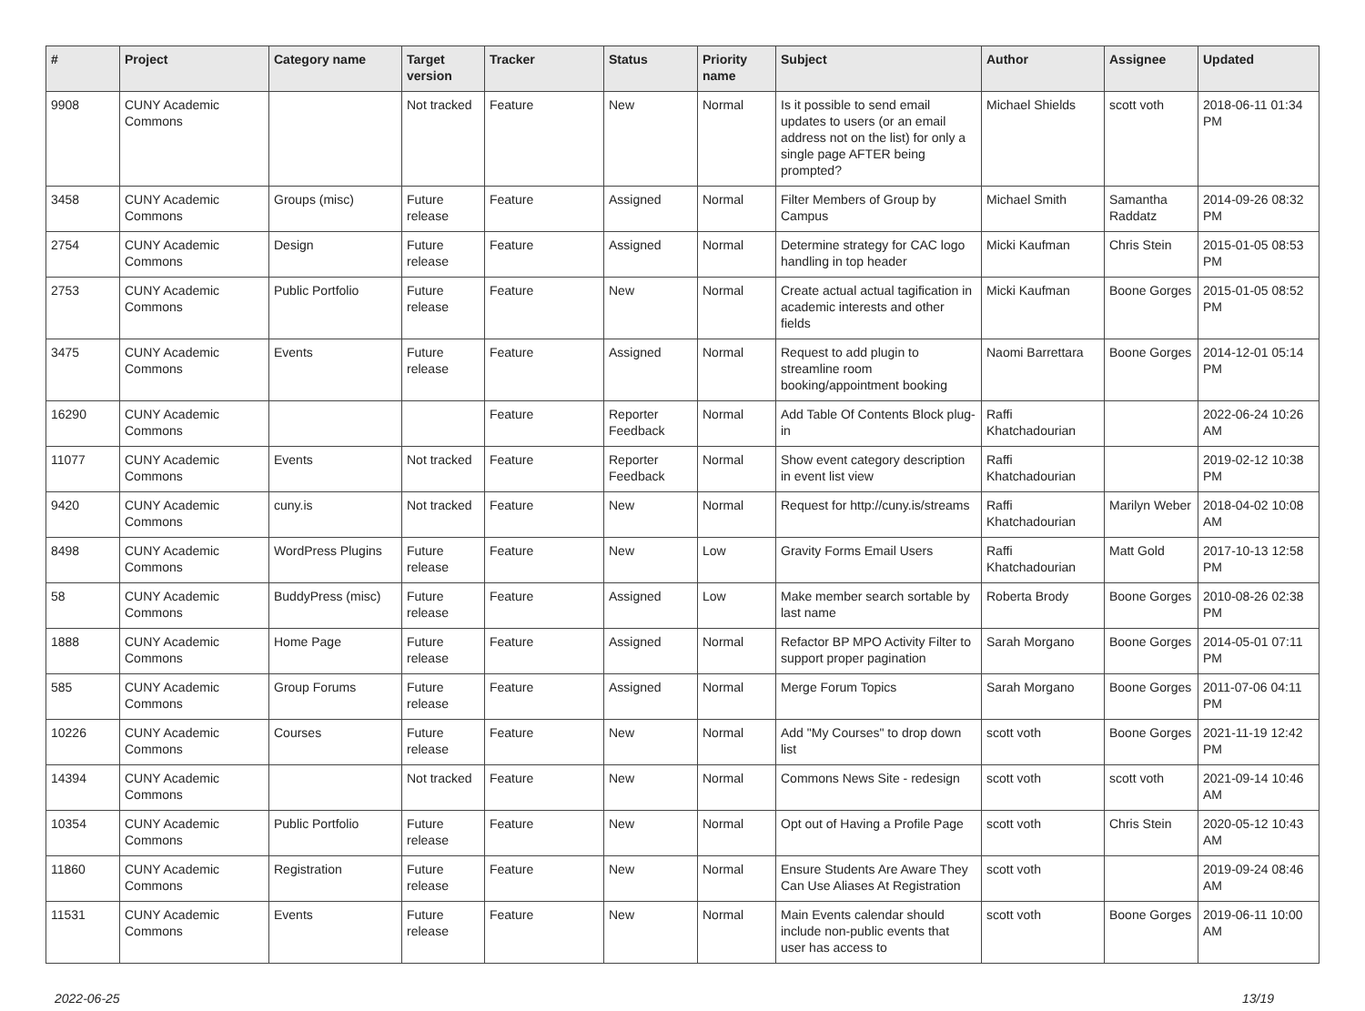| # | Project | Category name | Target version | Tracker | Status | Priority name | Subject | Author | Assignee | Updated |
| --- | --- | --- | --- | --- | --- | --- | --- | --- | --- | --- |
| 9908 | CUNY Academic Commons | | Not tracked | Feature | New | Normal | Is it possible to send email updates to users (or an email address not on the list) for only a single page AFTER being prompted? | Michael Shields | scott voth | 2018-06-11 01:34 PM |
| 3458 | CUNY Academic Commons | Groups (misc) | Future release | Feature | Assigned | Normal | Filter Members of Group by Campus | Michael Smith | Samantha Raddatz | 2014-09-26 08:32 PM |
| 2754 | CUNY Academic Commons | Design | Future release | Feature | Assigned | Normal | Determine strategy for CAC logo handling in top header | Micki Kaufman | Chris Stein | 2015-01-05 08:53 PM |
| 2753 | CUNY Academic Commons | Public Portfolio | Future release | Feature | New | Normal | Create actual actual tagification in academic interests and other fields | Micki Kaufman | Boone Gorges | 2015-01-05 08:52 PM |
| 3475 | CUNY Academic Commons | Events | Future release | Feature | Assigned | Normal | Request to add plugin to streamline room booking/appointment booking | Naomi Barrettara | Boone Gorges | 2014-12-01 05:14 PM |
| 16290 | CUNY Academic Commons | | | Feature | Reporter Feedback | Normal | Add Table Of Contents Block plug-in | Raffi Khatchadourian | | 2022-06-24 10:26 AM |
| 11077 | CUNY Academic Commons | Events | Not tracked | Feature | Reporter Feedback | Normal | Show event category description in event list view | Raffi Khatchadourian | | 2019-02-12 10:38 PM |
| 9420 | CUNY Academic Commons | cuny.is | Not tracked | Feature | New | Normal | Request for http://cuny.is/streams | Raffi Khatchadourian | Marilyn Weber | 2018-04-02 10:08 AM |
| 8498 | CUNY Academic Commons | WordPress Plugins | Future release | Feature | New | Low | Gravity Forms Email Users | Raffi Khatchadourian | Matt Gold | 2017-10-13 12:58 PM |
| 58 | CUNY Academic Commons | BuddyPress (misc) | Future release | Feature | Assigned | Low | Make member search sortable by last name | Roberta Brody | Boone Gorges | 2010-08-26 02:38 PM |
| 1888 | CUNY Academic Commons | Home Page | Future release | Feature | Assigned | Normal | Refactor BP MPO Activity Filter to support proper pagination | Sarah Morgano | Boone Gorges | 2014-05-01 07:11 PM |
| 585 | CUNY Academic Commons | Group Forums | Future release | Feature | Assigned | Normal | Merge Forum Topics | Sarah Morgano | Boone Gorges | 2011-07-06 04:11 PM |
| 10226 | CUNY Academic Commons | Courses | Future release | Feature | New | Normal | Add "My Courses" to drop down list | scott voth | Boone Gorges | 2021-11-19 12:42 PM |
| 14394 | CUNY Academic Commons | | Not tracked | Feature | New | Normal | Commons News Site - redesign | scott voth | scott voth | 2021-09-14 10:46 AM |
| 10354 | CUNY Academic Commons | Public Portfolio | Future release | Feature | New | Normal | Opt out of Having a Profile Page | scott voth | Chris Stein | 2020-05-12 10:43 AM |
| 11860 | CUNY Academic Commons | Registration | Future release | Feature | New | Normal | Ensure Students Are Aware They Can Use Aliases At Registration | scott voth | | 2019-09-24 08:46 AM |
| 11531 | CUNY Academic Commons | Events | Future release | Feature | New | Normal | Main Events calendar should include non-public events that user has access to | scott voth | Boone Gorges | 2019-06-11 10:00 AM |
2022-06-25 13/19